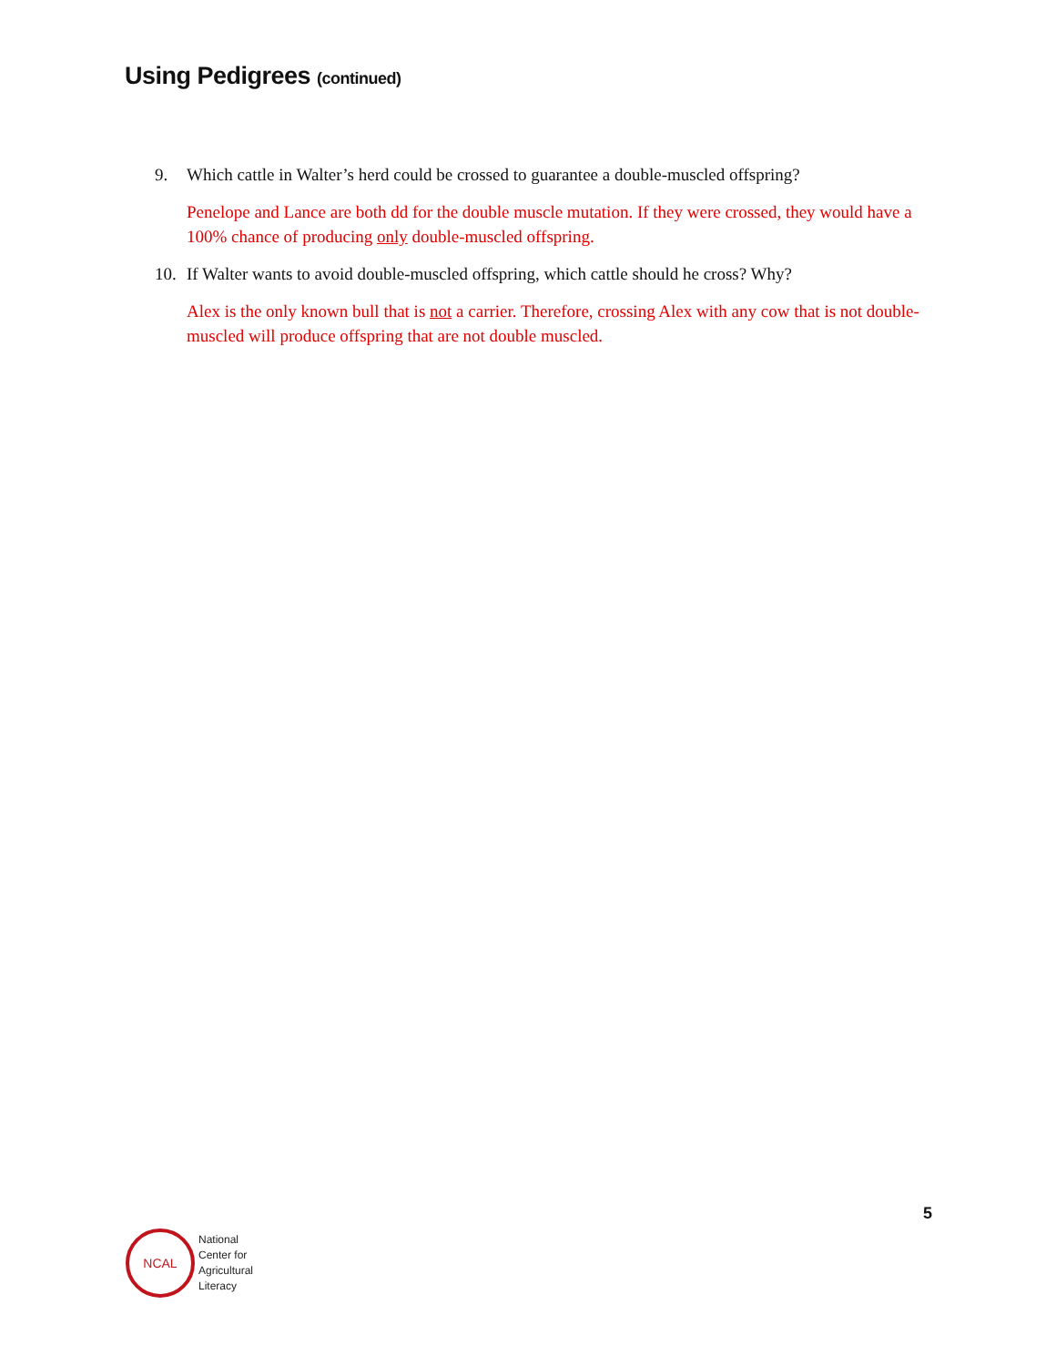Using Pedigrees (continued)
9. Which cattle in Walter’s herd could be crossed to guarantee a double-muscled offspring?
Penelope and Lance are both dd for the double muscle mutation. If they were crossed, they would have a 100% chance of producing only double-muscled offspring.
10. If Walter wants to avoid double-muscled offspring, which cattle should he cross? Why?
Alex is the only known bull that is not a carrier. Therefore, crossing Alex with any cow that is not double-muscled will produce offspring that are not double muscled.
5
NCAL
National
Center for
Agricultural
Literacy